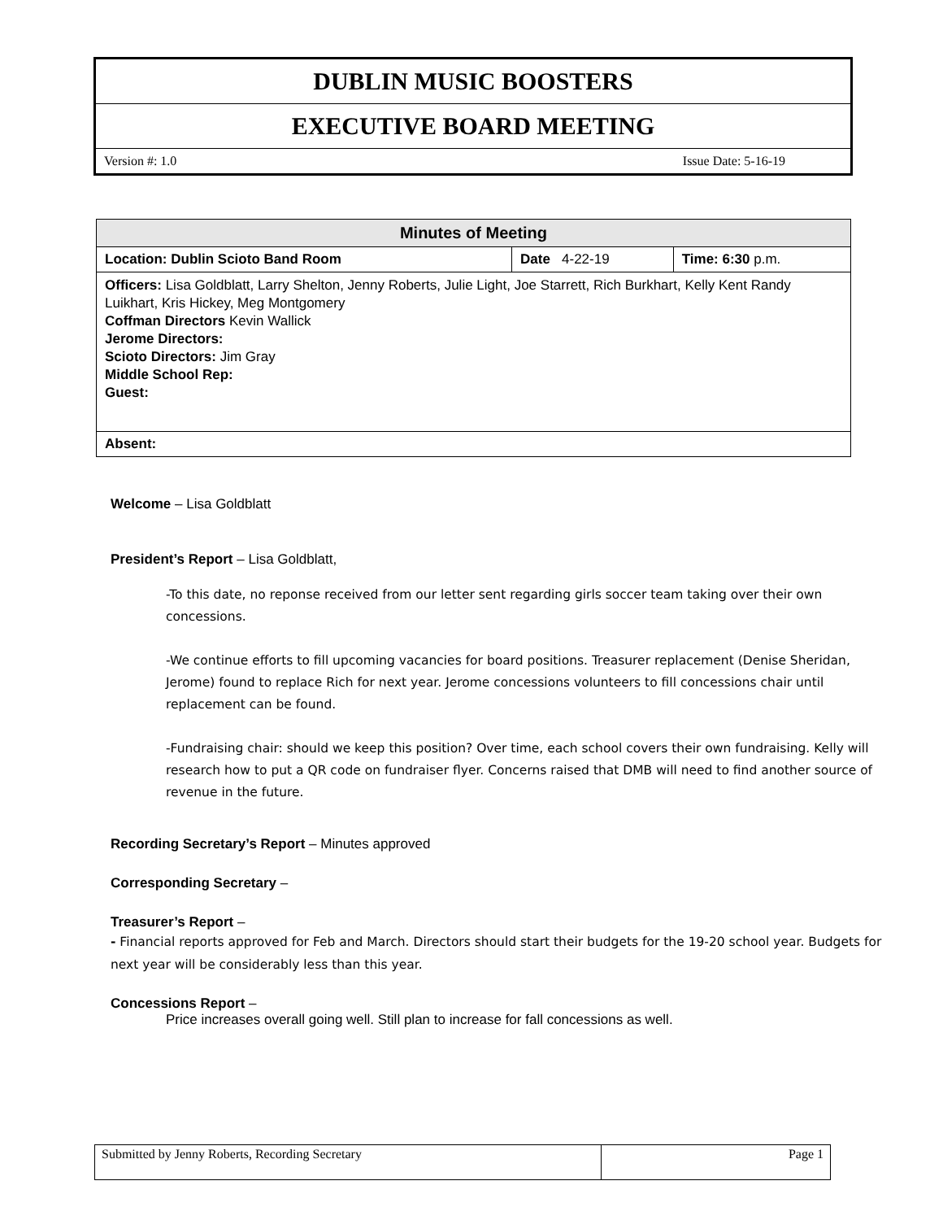DUBLIN MUSIC BOOSTERS
EXECUTIVE BOARD MEETING
Version #: 1.0 Issue Date: 5-16-19
| Minutes of Meeting | | |
| --- | --- | --- |
| Location: Dublin Scioto Band Room | Date 4-22-19 | Time: 6:30 p.m. |
| Officers: Lisa Goldblatt, Larry Shelton, Jenny Roberts, Julie Light, Joe Starrett, Rich Burkhart, Kelly Kent Randy Luikhart, Kris Hickey, Meg Montgomery Coffman Directors Kevin Wallick Jerome Directors: Scioto Directors: Jim Gray Middle School Rep: Guest: | | |
| Absent: | | |
Welcome – Lisa Goldblatt
President’s Report – Lisa Goldblatt,
-To this date, no reponse received from our letter sent regarding girls soccer team taking over their own concessions.
-We continue efforts to fill upcoming vacancies for board positions. Treasurer replacement (Denise Sheridan, Jerome) found to replace Rich for next year. Jerome concessions volunteers to fill concessions chair until replacement can be found.
-Fundraising chair: should we keep this position? Over time, each school covers their own fundraising. Kelly will research how to put a QR code on fundraiser flyer. Concerns raised that DMB will need to find another source of revenue in the future.
Recording Secretary’s Report – Minutes approved
Corresponding Secretary –
Treasurer’s Report –
- Financial reports approved for Feb and March. Directors should start their budgets for the 19-20 school year. Budgets for next year will be considerably less than this year.
Concessions Report –
Price increases overall going well. Still plan to increase for fall concessions as well.
| Submitted by Jenny Roberts, Recording Secretary | Page 1 |